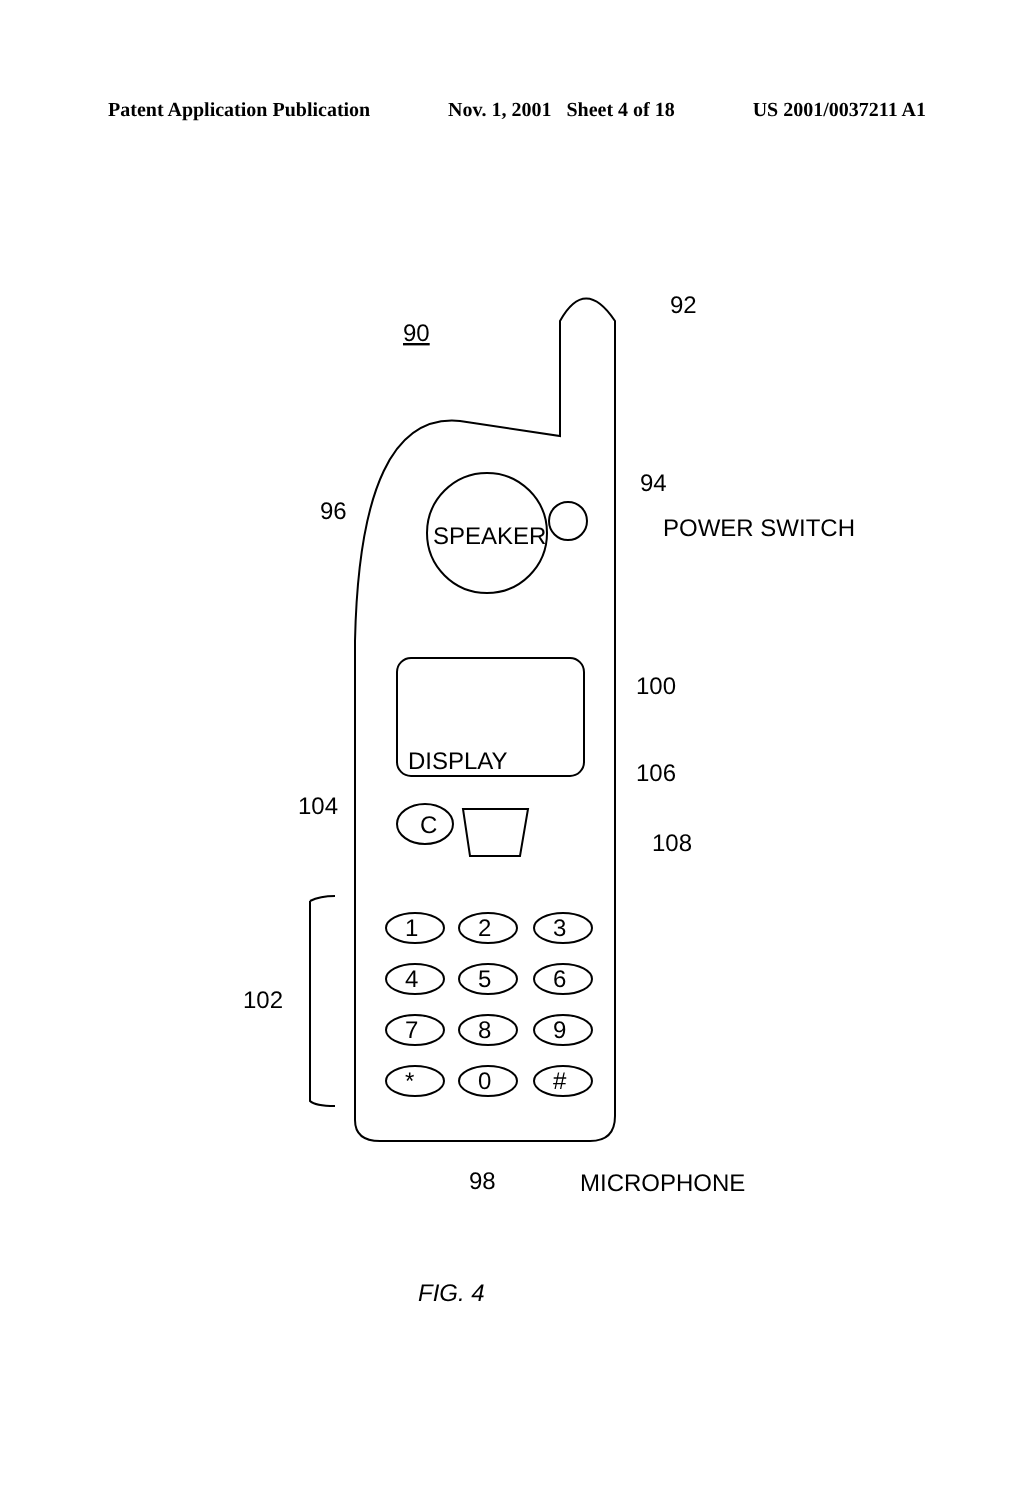Patent Application Publication Nov. 1, 2001 Sheet 4 of 18 US 2001/0037211 A1
90
92
94
96
SPEAKER
POWER SWITCH
100
DISPLAY
106
104
C
108
102
1
2
3
4
5
6
7
8
9
*
0
#
98
MICROPHONE
FIG. 4